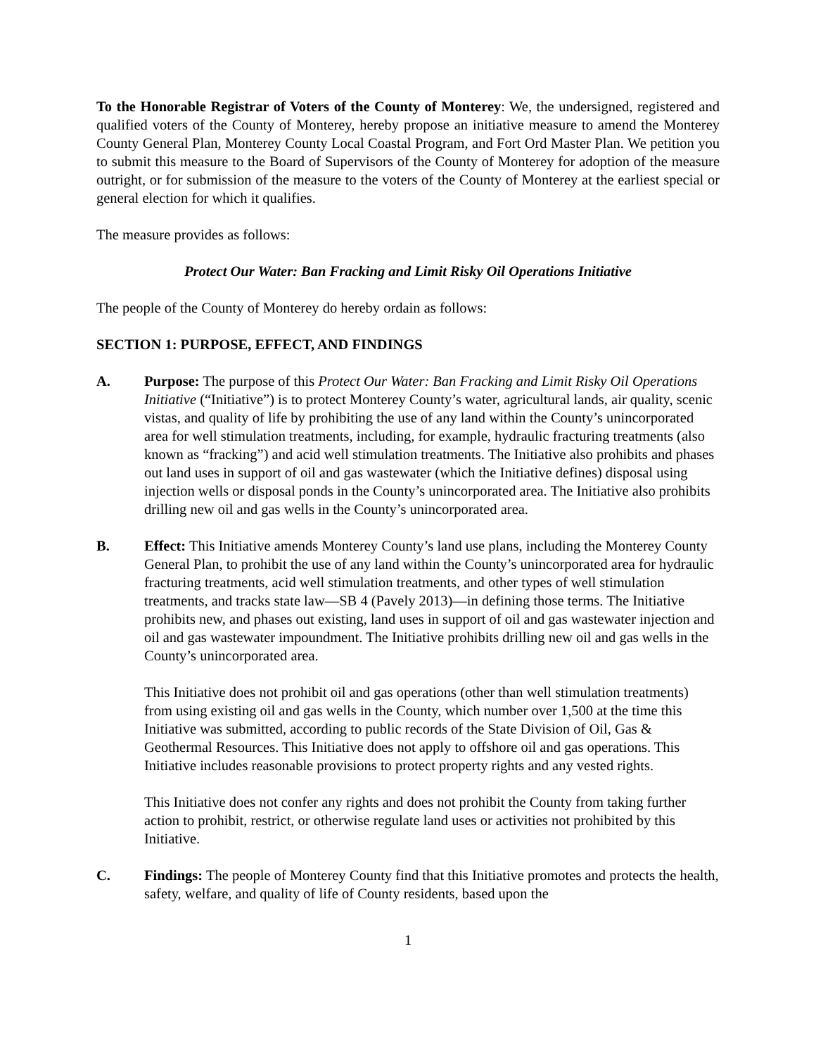To the Honorable Registrar of Voters of the County of Monterey: We, the undersigned, registered and qualified voters of the County of Monterey, hereby propose an initiative measure to amend the Monterey County General Plan, Monterey County Local Coastal Program, and Fort Ord Master Plan. We petition you to submit this measure to the Board of Supervisors of the County of Monterey for adoption of the measure outright, or for submission of the measure to the voters of the County of Monterey at the earliest special or general election for which it qualifies.
The measure provides as follows:
Protect Our Water: Ban Fracking and Limit Risky Oil Operations Initiative
The people of the County of Monterey do hereby ordain as follows:
SECTION 1: PURPOSE, EFFECT, AND FINDINGS
A. Purpose: The purpose of this Protect Our Water: Ban Fracking and Limit Risky Oil Operations Initiative (“Initiative”) is to protect Monterey County’s water, agricultural lands, air quality, scenic vistas, and quality of life by prohibiting the use of any land within the County’s unincorporated area for well stimulation treatments, including, for example, hydraulic fracturing treatments (also known as “fracking”) and acid well stimulation treatments. The Initiative also prohibits and phases out land uses in support of oil and gas wastewater (which the Initiative defines) disposal using injection wells or disposal ponds in the County’s unincorporated area. The Initiative also prohibits drilling new oil and gas wells in the County’s unincorporated area.
B. Effect: This Initiative amends Monterey County’s land use plans, including the Monterey County General Plan, to prohibit the use of any land within the County’s unincorporated area for hydraulic fracturing treatments, acid well stimulation treatments, and other types of well stimulation treatments, and tracks state law—SB 4 (Pavely 2013)—in defining those terms. The Initiative prohibits new, and phases out existing, land uses in support of oil and gas wastewater injection and oil and gas wastewater impoundment. The Initiative prohibits drilling new oil and gas wells in the County’s unincorporated area.
This Initiative does not prohibit oil and gas operations (other than well stimulation treatments) from using existing oil and gas wells in the County, which number over 1,500 at the time this Initiative was submitted, according to public records of the State Division of Oil, Gas & Geothermal Resources. This Initiative does not apply to offshore oil and gas operations. This Initiative includes reasonable provisions to protect property rights and any vested rights.
This Initiative does not confer any rights and does not prohibit the County from taking further action to prohibit, restrict, or otherwise regulate land uses or activities not prohibited by this Initiative.
C. Findings: The people of Monterey County find that this Initiative promotes and protects the health, safety, welfare, and quality of life of County residents, based upon the
1